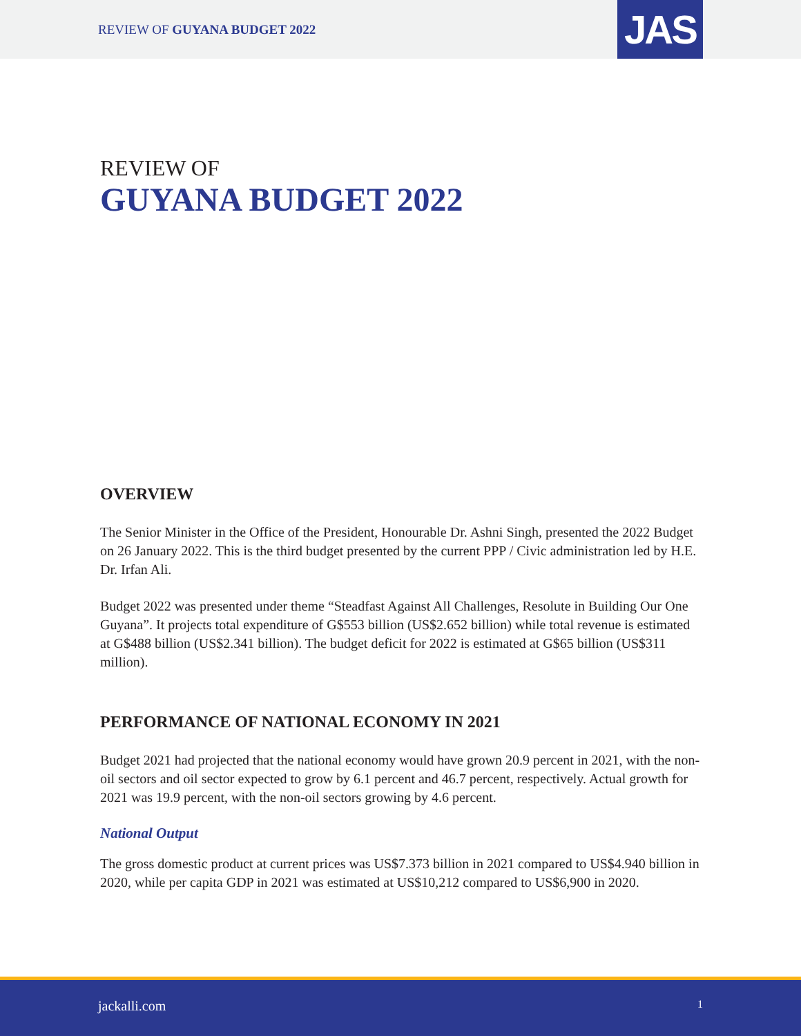REVIEW OF GUYANA BUDGET 2022 JAS
REVIEW OF
GUYANA BUDGET 2022
OVERVIEW
The Senior Minister in the Office of the President, Honourable Dr. Ashni Singh, presented the 2022 Budget on 26 January 2022. This is the third budget presented by the current PPP / Civic administration led by H.E. Dr. Irfan Ali.
Budget 2022 was presented under theme “Steadfast Against All Challenges, Resolute in Building Our One Guyana”. It projects total expenditure of G$553 billion (US$2.652 billion) while total revenue is estimated at G$488 billion (US$2.341 billion). The budget deficit for 2022 is estimated at G$65 billion (US$311 million).
PERFORMANCE OF NATIONAL ECONOMY IN 2021
Budget 2021 had projected that the national economy would have grown 20.9 percent in 2021, with the non-oil sectors and oil sector expected to grow by 6.1 percent and 46.7 percent, respectively. Actual growth for 2021 was 19.9 percent, with the non-oil sectors growing by 4.6 percent.
National Output
The gross domestic product at current prices was US$7.373 billion in 2021 compared to US$4.940 billion in 2020, while per capita GDP in 2021 was estimated at US$10,212 compared to US$6,900 in 2020.
jackalli.com 1